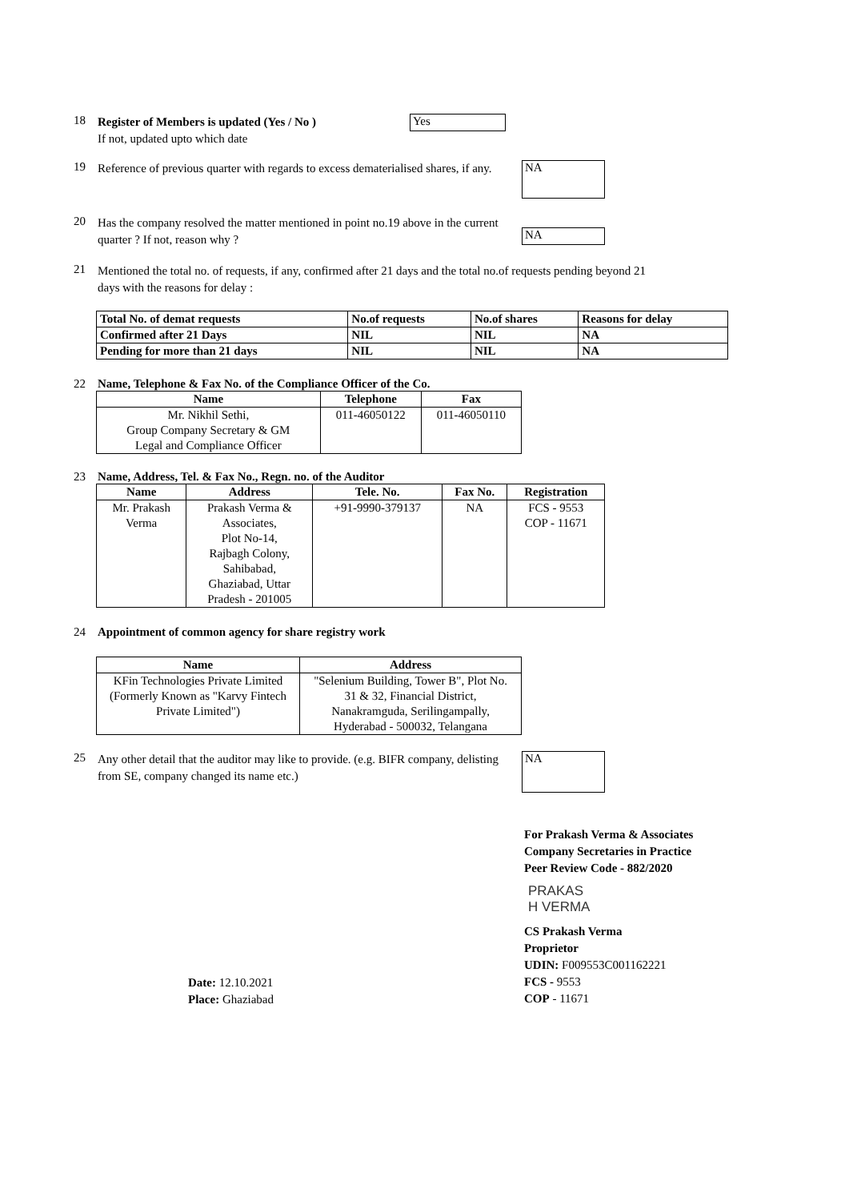18
Register of Members is updated (Yes / No )
If not, updated upto which date
Yes
19
Reference of previous quarter with regards to excess dematerialised shares, if any.
NA
20
Has the company resolved the matter mentioned in point no.19 above in the current quarter ? If not, reason why ?
NA
21
Mentioned the total no. of requests, if any, confirmed after 21 days and the total no.of requests pending beyond 21 days with the reasons for delay :
| Total No. of demat requests | No.of requests | No.of shares | Reasons for delay |
| --- | --- | --- | --- |
| Confirmed after 21 Days | NIL | NIL | NA |
| Pending for more than 21 days | NIL | NIL | NA |
22 Name, Telephone & Fax No. of the Compliance Officer of the Co.
| Name | Telephone | Fax |
| --- | --- | --- |
| Mr. Nikhil Sethi, | 011-46050122 | 011-46050110 |
| Group Company Secretary & GM | | |
| Legal and Compliance Officer | | |
23 Name, Address, Tel. & Fax No., Regn. no. of the Auditor
| Name | Address | Tele. No. | Fax No. | Registration |
| --- | --- | --- | --- | --- |
| Mr. Prakash | Prakash Verma & | +91-9990-379137 | NA | FCS - 9553 |
| Verma | Associates, | | | COP - 11671 |
| | Plot No-14, | | | |
| | Rajbagh Colony, | | | |
| | Sahibabad, | | | |
| | Ghaziabad, Uttar | | | |
| | Pradesh - 201005 | | | |
24 Appointment of common agency for share registry work
| Name | Address |
| --- | --- |
| KFin Technologies Private Limited | "Selenium Building, Tower B", Plot No. |
| (Formerly Known as "Karvy Fintech | 31 & 32, Financial District, |
| Private Limited") | Nanakramguda, Serilingampally, |
| | Hyderabad - 500032, Telangana |
25
Any other detail that the auditor may like to provide. (e.g. BIFR company, delisting from SE, company changed its name etc.)
NA
For Prakash Verma & Associates
Company Secretaries in Practice
Peer Review Code - 882/2020
PRAKAS
H VERMA
Date: 12.10.2021
Place: Ghaziabad
CS Prakash Verma
Proprietor
UDIN: F009553C001162221
FCS - 9553
COP - 11671